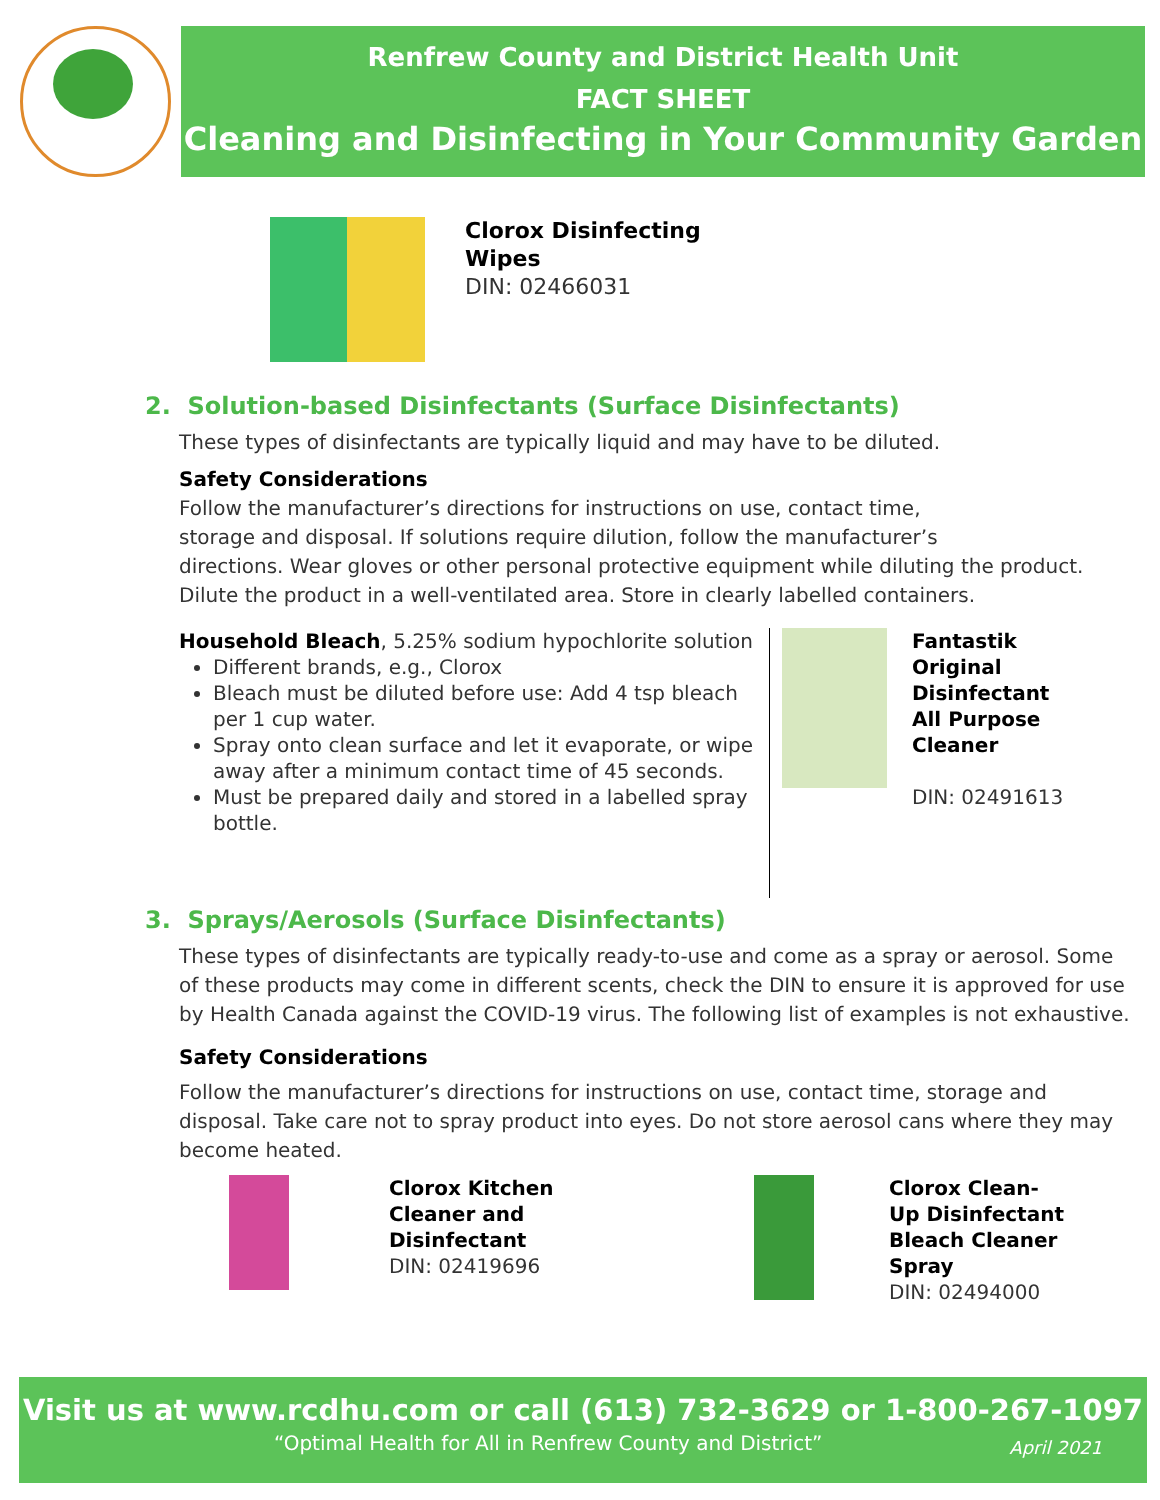Renfrew County and District Health Unit
FACT SHEET
Cleaning and Disinfecting in Your Community Garden
Clorox Disinfecting
Wipes
DIN: 02466031
2. Solution-based Disinfectants (Surface Disinfectants)
These types of disinfectants are typically liquid and may have to be diluted.
Safety Considerations
Follow the manufacturer’s directions for instructions on use, contact time,
storage and disposal. If solutions require dilution, follow the manufacturer’s
directions. Wear gloves or other personal protective equipment while diluting the product. Dilute the product in a well-ventilated area. Store in clearly labelled containers.
Household Bleach, 5.25% sodium hypochlorite solution
Different brands, e.g., Clorox
Bleach must be diluted before use: Add 4 tsp bleach per 1 cup water.
Spray onto clean surface and let it evaporate, or wipe away after a minimum contact time of 45 seconds.
Must be prepared daily and stored in a labelled spray bottle.
Fantastik
Original
Disinfectant
All Purpose
Cleaner
DIN: 02491613
3. Sprays/Aerosols (Surface Disinfectants)
These types of disinfectants are typically ready-to-use and come as a spray or aerosol. Some of these products may come in different scents, check the DIN to ensure it is approved for use by Health Canada against the COVID-19 virus. The following list of examples is not exhaustive.
Safety Considerations
Follow the manufacturer’s directions for instructions on use, contact time, storage and disposal. Take care not to spray product into eyes. Do not store aerosol cans where they may become heated.
Clorox Kitchen
Cleaner and
Disinfectant
DIN: 02419696
Clorox Clean-
Up Disinfectant
Bleach Cleaner
Spray
DIN: 02494000
Visit us at www.rcdhu.com or call (613) 732-3629 or 1-800-267-1097
“Optimal Health for All in Renfrew County and District” April 2021